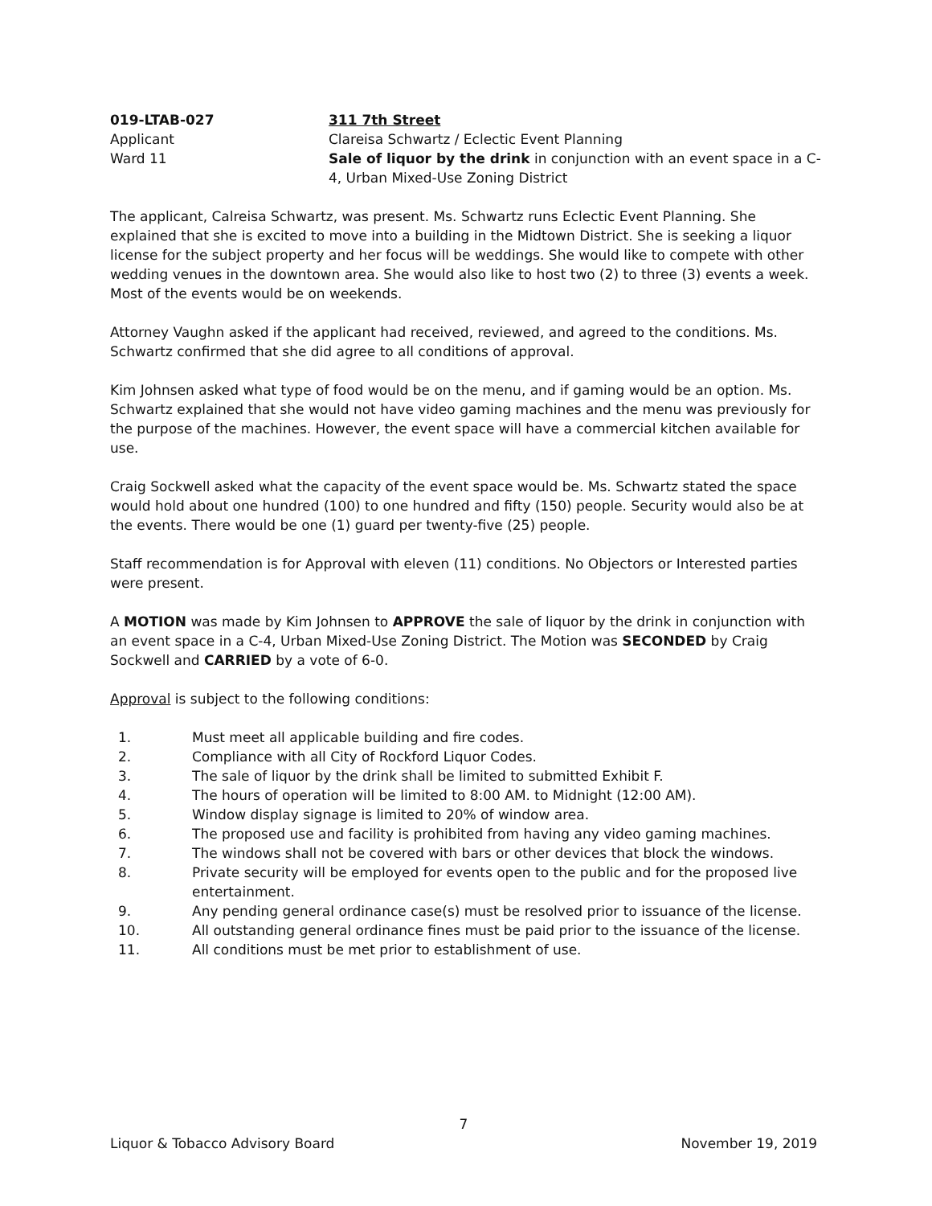019-LTAB-027
Applicant
Ward 11
311 7th Street
Clareisa Schwartz / Eclectic Event Planning
Sale of liquor by the drink in conjunction with an event space in a C-4, Urban Mixed-Use Zoning District
The applicant, Calreisa Schwartz, was present. Ms. Schwartz runs Eclectic Event Planning. She explained that she is excited to move into a building in the Midtown District. She is seeking a liquor license for the subject property and her focus will be weddings. She would like to compete with other wedding venues in the downtown area. She would also like to host two (2) to three (3) events a week. Most of the events would be on weekends.
Attorney Vaughn asked if the applicant had received, reviewed, and agreed to the conditions. Ms. Schwartz confirmed that she did agree to all conditions of approval.
Kim Johnsen asked what type of food would be on the menu, and if gaming would be an option. Ms. Schwartz explained that she would not have video gaming machines and the menu was previously for the purpose of the machines. However, the event space will have a commercial kitchen available for use.
Craig Sockwell asked what the capacity of the event space would be. Ms. Schwartz stated the space would hold about one hundred (100) to one hundred and fifty (150) people. Security would also be at the events. There would be one (1) guard per twenty-five (25) people.
Staff recommendation is for Approval with eleven (11) conditions. No Objectors or Interested parties were present.
A MOTION was made by Kim Johnsen to APPROVE the sale of liquor by the drink in conjunction with an event space in a C-4, Urban Mixed-Use Zoning District. The Motion was SECONDED by Craig Sockwell and CARRIED by a vote of 6-0.
Approval is subject to the following conditions:
1. Must meet all applicable building and fire codes.
2. Compliance with all City of Rockford Liquor Codes.
3. The sale of liquor by the drink shall be limited to submitted Exhibit F.
4. The hours of operation will be limited to 8:00 AM. to Midnight (12:00 AM).
5. Window display signage is limited to 20% of window area.
6. The proposed use and facility is prohibited from having any video gaming machines.
7. The windows shall not be covered with bars or other devices that block the windows.
8. Private security will be employed for events open to the public and for the proposed live entertainment.
9. Any pending general ordinance case(s) must be resolved prior to issuance of the license.
10. All outstanding general ordinance fines must be paid prior to the issuance of the license.
11. All conditions must be met prior to establishment of use.
7
Liquor & Tobacco Advisory Board November 19, 2019